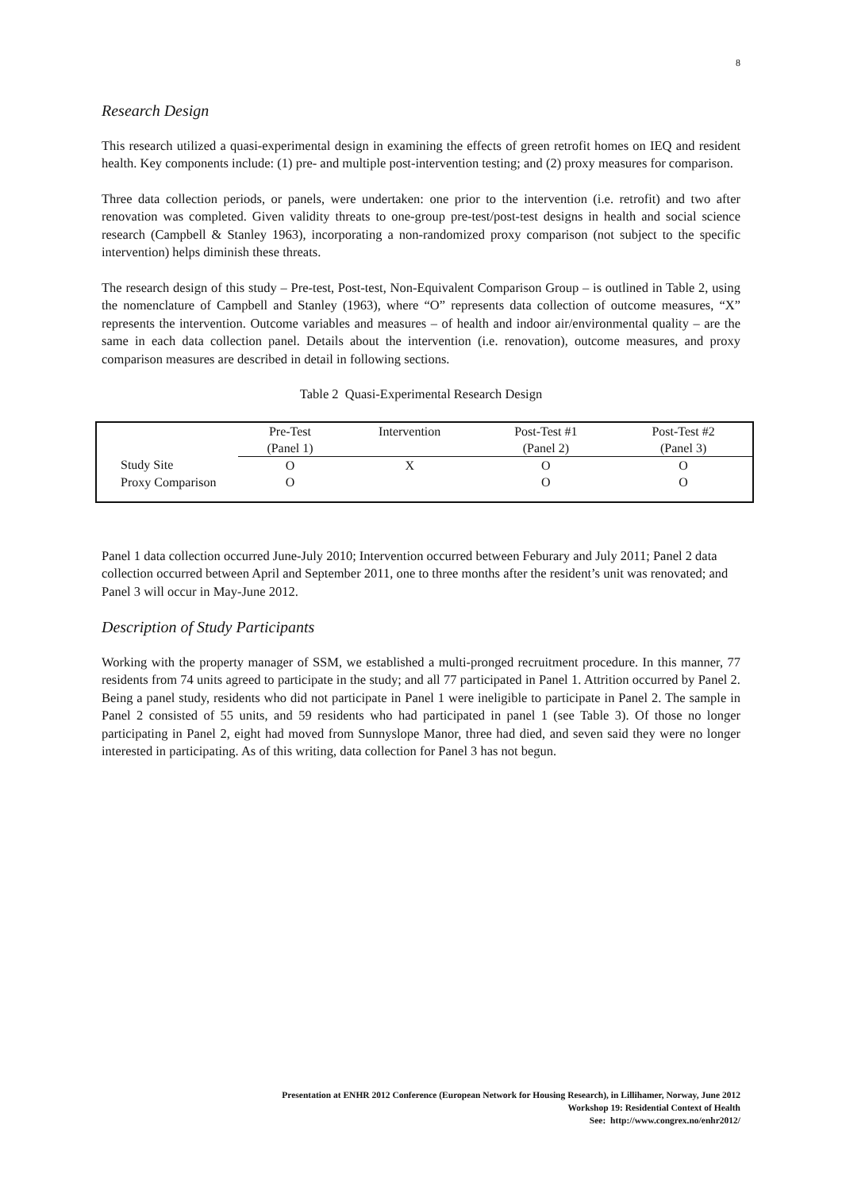8
Research Design
This research utilized a quasi-experimental design in examining the effects of green retrofit homes on IEQ and resident health. Key components include: (1) pre- and multiple post-intervention testing; and (2) proxy measures for comparison.
Three data collection periods, or panels, were undertaken: one prior to the intervention (i.e. retrofit) and two after renovation was completed. Given validity threats to one-group pre-test/post-test designs in health and social science research (Campbell & Stanley 1963), incorporating a non-randomized proxy comparison (not subject to the specific intervention) helps diminish these threats.
The research design of this study – Pre-test, Post-test, Non-Equivalent Comparison Group – is outlined in Table 2, using the nomenclature of Campbell and Stanley (1963), where “O” represents data collection of outcome measures, “X” represents the intervention. Outcome variables and measures – of health and indoor air/environmental quality – are the same in each data collection panel. Details about the intervention (i.e. renovation), outcome measures, and proxy comparison measures are described in detail in following sections.
Table 2 Quasi-Experimental Research Design
| | Pre-Test | Intervention | Post-Test #1 | Post-Test #2 |
| | (Panel 1) | | (Panel 2) | (Panel 3) |
| Study Site | O | X | O | O |
| Proxy Comparison | O | | O | O |
Panel 1 data collection occurred June-July 2010; Intervention occurred between Feburary and July 2011; Panel 2 data collection occurred between April and September 2011, one to three months after the resident’s unit was renovated; and Panel 3 will occur in May-June 2012.
Description of Study Participants
Working with the property manager of SSM, we established a multi-pronged recruitment procedure. In this manner, 77 residents from 74 units agreed to participate in the study; and all 77 participated in Panel 1. Attrition occurred by Panel 2. Being a panel study, residents who did not participate in Panel 1 were ineligible to participate in Panel 2. The sample in Panel 2 consisted of 55 units, and 59 residents who had participated in panel 1 (see Table 3). Of those no longer participating in Panel 2, eight had moved from Sunnyslope Manor, three had died, and seven said they were no longer interested in participating. As of this writing, data collection for Panel 3 has not begun.
Presentation at ENHR 2012 Conference (European Network for Housing Research), in Lillihamer, Norway, June 2012
Workshop 19: Residential Context of Health
See: http://www.congrex.no/enhr2012/